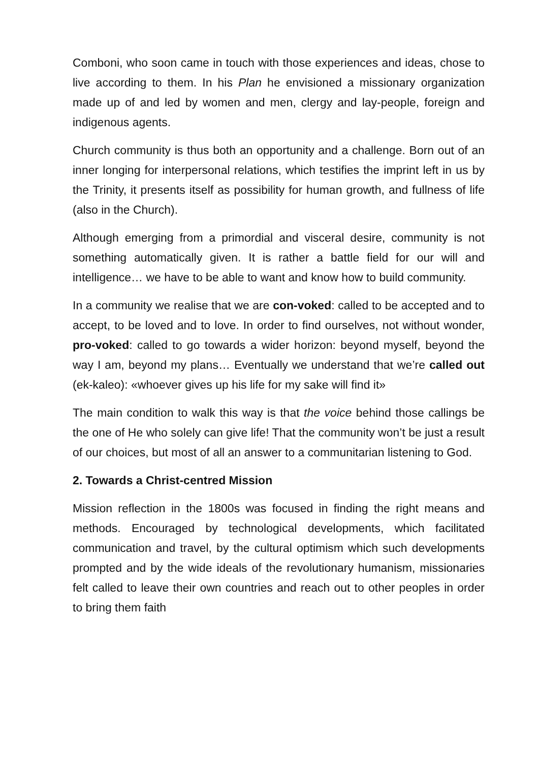Comboni, who soon came in touch with those experiences and ideas, chose to live according to them. In his Plan he envisioned a missionary organization made up of and led by women and men, clergy and lay-people, foreign and indigenous agents.
Church community is thus both an opportunity and a challenge. Born out of an inner longing for interpersonal relations, which testifies the imprint left in us by the Trinity, it presents itself as possibility for human growth, and fullness of life (also in the Church).
Although emerging from a primordial and visceral desire, community is not something automatically given. It is rather a battle field for our will and intelligence… we have to be able to want and know how to build community.
In a community we realise that we are con-voked: called to be accepted and to accept, to be loved and to love. In order to find ourselves, not without wonder, pro-voked: called to go towards a wider horizon: beyond myself, beyond the way I am, beyond my plans… Eventually we understand that we’re called out (ek-kaleo): «whoever gives up his life for my sake will find it»
The main condition to walk this way is that the voice behind those callings be the one of He who solely can give life! That the community won’t be just a result of our choices, but most of all an answer to a communitarian listening to God.
2. Towards a Christ-centred Mission
Mission reflection in the 1800s was focused in finding the right means and methods. Encouraged by technological developments, which facilitated communication and travel, by the cultural optimism which such developments prompted and by the wide ideals of the revolutionary humanism, missionaries felt called to leave their own countries and reach out to other peoples in order to bring them faith